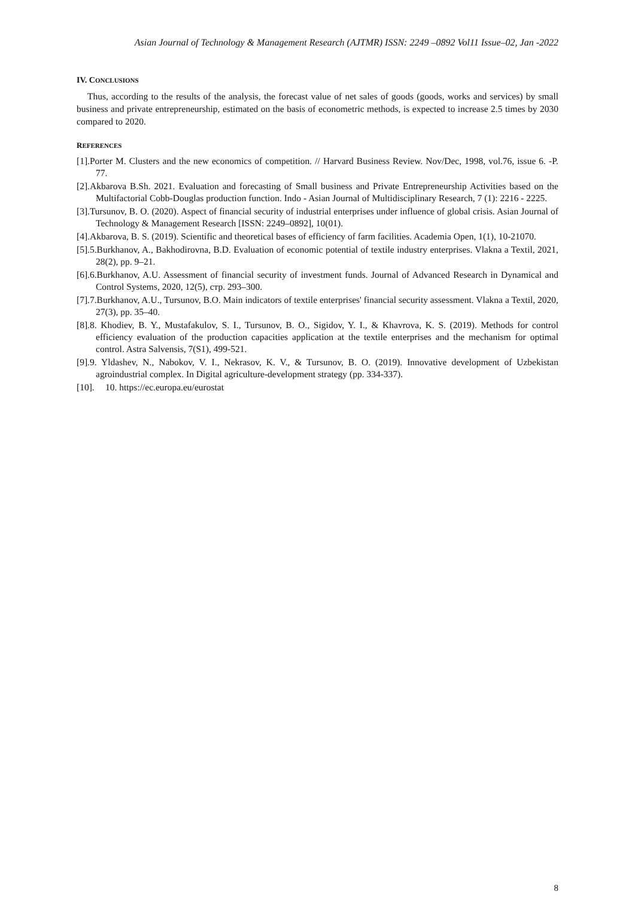Asian Journal of Technology & Management Research (AJTMR) ISSN: 2249 –0892 Vol11 Issue–02, Jan -2022
IV. CONCLUSIONS
Thus, according to the results of the analysis, the forecast value of net sales of goods (goods, works and services) by small business and private entrepreneurship, estimated on the basis of econometric methods, is expected to increase 2.5 times by 2030 compared to 2020.
REFERENCES
[1].Porter M. Clusters and the new economics of competition. // Harvard Business Review. Nov/Dec, 1998, vol.76, issue 6. -P. 77.
[2].Akbarova B.Sh. 2021. Evaluation and forecasting of Small business and Private Entrepreneurship Activities based on the Multifactorial Cobb-Douglas production function. Indo - Asian Journal of Multidisciplinary Research, 7 (1): 2216 - 2225.
[3].Tursunov, B. O. (2020). Aspect of financial security of industrial enterprises under influence of global crisis. Asian Journal of Technology & Management Research [ISSN: 2249–0892], 10(01).
[4].Akbarova, B. S. (2019). Scientific and theoretical bases of efficiency of farm facilities. Academia Open, 1(1), 10-21070.
[5].5.Burkhanov, A., Bakhodirovna, B.D. Evaluation of economic potential of textile industry enterprises. Vlakna a Textil, 2021, 28(2), pp. 9–21.
[6].6.Burkhanov, A.U. Assessment of financial security of investment funds. Journal of Advanced Research in Dynamical and Control Systems, 2020, 12(5), стр. 293–300.
[7].7.Burkhanov, A.U., Tursunov, B.O. Main indicators of textile enterprises' financial security assessment. Vlakna a Textil, 2020, 27(3), pp. 35–40.
[8].8. Khodiev, B. Y., Mustafakulov, S. I., Tursunov, B. O., Sigidov, Y. I., & Khavrova, K. S. (2019). Methods for control efficiency evaluation of the production capacities application at the textile enterprises and the mechanism for optimal control. Astra Salvensis, 7(S1), 499-521.
[9].9. Yldashev, N., Nabokov, V. I., Nekrasov, K. V., & Tursunov, B. O. (2019). Innovative development of Uzbekistan agroindustrial complex. In Digital agriculture-development strategy (pp. 334-337).
[10]. 10. https://ec.europa.eu/eurostat
8